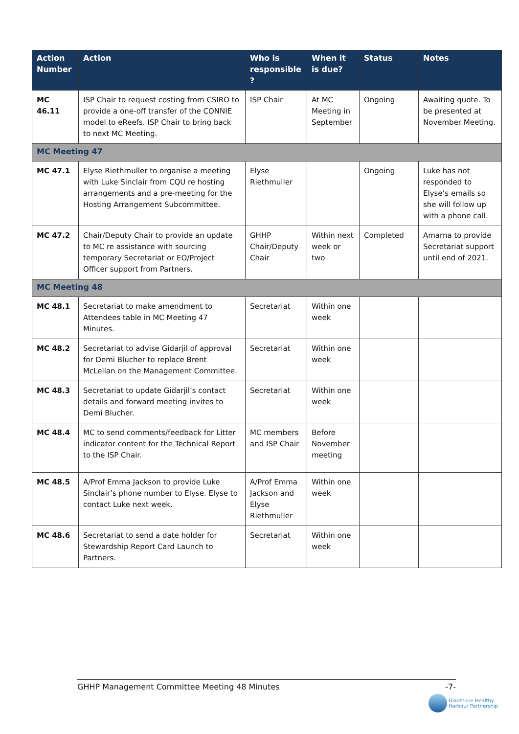| Action Number | Action | Who is responsible ? | When it is due? | Status | Notes |
| --- | --- | --- | --- | --- | --- |
| MC 46.11 | ISP Chair to request costing from CSIRO to provide a one-off transfer of the CONNIE model to eReefs. ISP Chair to bring back to next MC Meeting. | ISP Chair | At MC Meeting in September | Ongoing | Awaiting quote. To be presented at November Meeting. |
| MC Meeting 47 | | | | | |
| MC 47.1 | Elyse Riethmuller to organise a meeting with Luke Sinclair from CQU re hosting arrangements and a pre-meeting for the Hosting Arrangement Subcommittee. | Elyse Riethmuller | | Ongoing | Luke has not responded to Elyse’s emails so she will follow up with a phone call. |
| MC 47.2 | Chair/Deputy Chair to provide an update to MC re assistance with sourcing temporary Secretariat or EO/Project Officer support from Partners. | GHHP Chair/Deputy Chair | Within next week or two | Completed | Amarna to provide Secretariat support until end of 2021. |
| MC Meeting 48 | | | | | |
| MC 48.1 | Secretariat to make amendment to Attendees table in MC Meeting 47 Minutes. | Secretariat | Within one week | | |
| MC 48.2 | Secretariat to advise Gidarjil of approval for Demi Blucher to replace Brent McLellan on the Management Committee. | Secretariat | Within one week | | |
| MC 48.3 | Secretariat to update Gidarjil’s contact details and forward meeting invites to Demi Blucher. | Secretariat | Within one week | | |
| MC 48.4 | MC to send comments/feedback for Litter indicator content for the Technical Report to the ISP Chair. | MC members and ISP Chair | Before November meeting | | |
| MC 48.5 | A/Prof Emma Jackson to provide Luke Sinclair’s phone number to Elyse. Elyse to contact Luke next week. | A/Prof Emma Jackson and Elyse Riethmuller | Within one week | | |
| MC 48.6 | Secretariat to send a date holder for Stewardship Report Card Launch to Partners. | Secretariat | Within one week | | |
GHHP Management Committee Meeting 48 Minutes -7-
Gladstone Healthy
Harbour Partnership